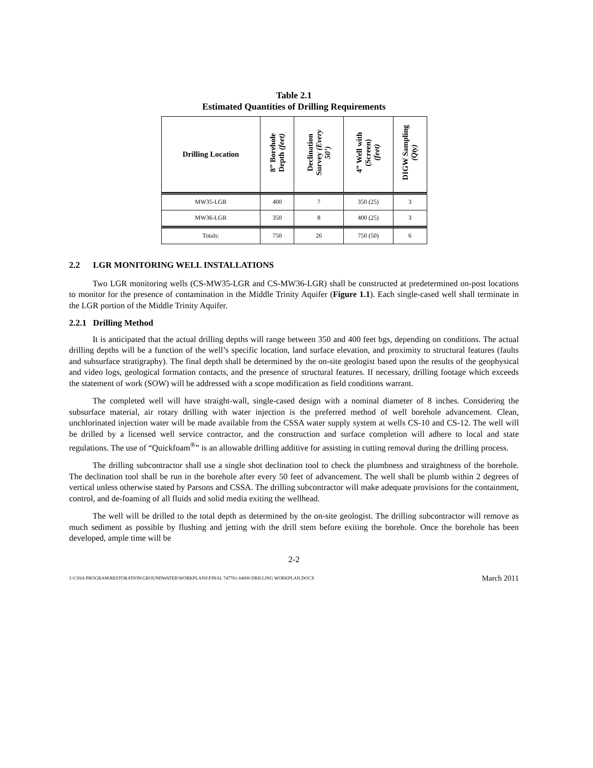Table 2.1
Estimated Quantities of Drilling Requirements
| Drilling Location | 8” Borehole Depth (feet) | Declination Survey (Every 50’) | 4” Well with (Screen) (feet) | DIGW Sampling (Qty) |
| --- | --- | --- | --- | --- |
| MW35-LGR | 400 | 7 | 350 (25) | 3 |
| MW36-LGR | 350 | 8 | 400 (25) | 3 |
| Totals: | 750 | 26 | 750 (50) | 6 |
2.2 LGR MONITORING WELL INSTALLATIONS
Two LGR monitoring wells (CS-MW35-LGR and CS-MW36-LGR) shall be constructed at predetermined on-post locations to monitor for the presence of contamination in the Middle Trinity Aquifer (Figure 1.1). Each single-cased well shall terminate in the LGR portion of the Middle Trinity Aquifer.
2.2.1 Drilling Method
It is anticipated that the actual drilling depths will range between 350 and 400 feet bgs, depending on conditions. The actual drilling depths will be a function of the well’s specific location, land surface elevation, and proximity to structural features (faults and subsurface stratigraphy). The final depth shall be determined by the on-site geologist based upon the results of the geophysical and video logs, geological formation contacts, and the presence of structural features. If necessary, drilling footage which exceeds the statement of work (SOW) will be addressed with a scope modification as field conditions warrant.
The completed well will have straight-wall, single-cased design with a nominal diameter of 8 inches. Considering the subsurface material, air rotary drilling with water injection is the preferred method of well borehole advancement. Clean, unchlorinated injection water will be made available from the CSSA water supply system at wells CS-10 and CS-12. The well will be drilled by a licensed well service contractor, and the construction and surface completion will adhere to local and state regulations. The use of “Quickfoam<sup>®</sup>” is an allowable drilling additive for assisting in cutting removal during the drilling process.
The drilling subcontractor shall use a single shot declination tool to check the plumbness and straightness of the borehole. The declination tool shall be run in the borehole after every 50 feet of advancement. The well shall be plumb within 2 degrees of vertical unless otherwise stated by Parsons and CSSA. The drilling subcontractor will make adequate provisions for the containment, control, and de-foaming of all fluids and solid media exiting the wellhead.
The well will be drilled to the total depth as determined by the on-site geologist. The drilling subcontractor will remove as much sediment as possible by flushing and jetting with the drill stem before exiting the borehole. Once the borehole has been developed, ample time will be
2-2
J:\CSSA PROGRAM\RESTORATION\GROUNDWATER\WORKPLANS\FINAL 747781-04000 DRILLING WORKPLAN.DOCX March 2011